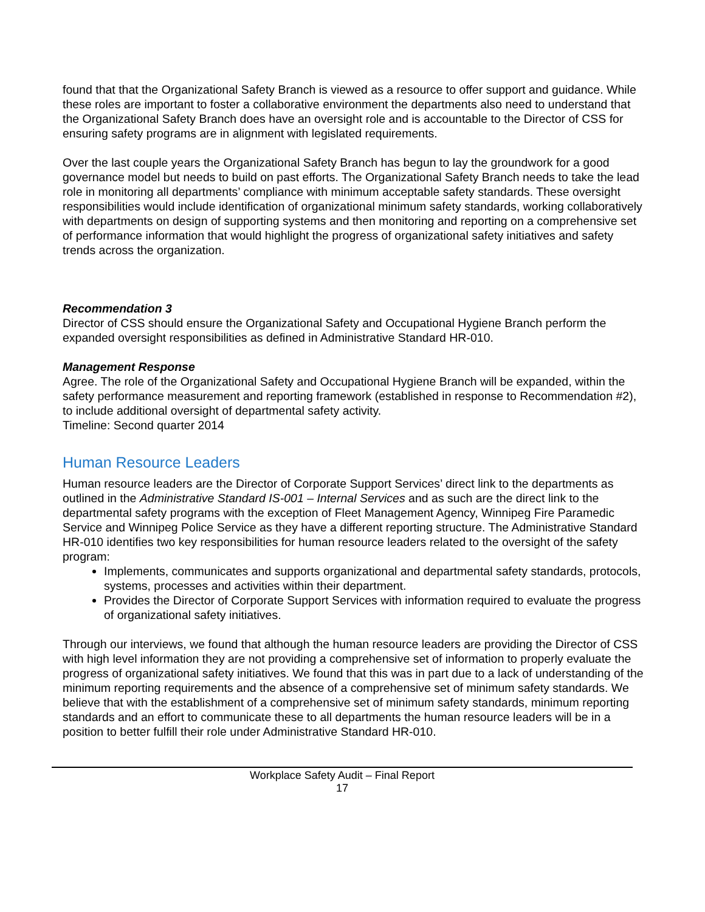found that that the Organizational Safety Branch is viewed as a resource to offer support and guidance. While these roles are important to foster a collaborative environment the departments also need to understand that the Organizational Safety Branch does have an oversight role and is accountable to the Director of CSS for ensuring safety programs are in alignment with legislated requirements.
Over the last couple years the Organizational Safety Branch has begun to lay the groundwork for a good governance model but needs to build on past efforts. The Organizational Safety Branch needs to take the lead role in monitoring all departments’ compliance with minimum acceptable safety standards. These oversight responsibilities would include identification of organizational minimum safety standards, working collaboratively with departments on design of supporting systems and then monitoring and reporting on a comprehensive set of performance information that would highlight the progress of organizational safety initiatives and safety trends across the organization.
Recommendation 3
Director of CSS should ensure the Organizational Safety and Occupational Hygiene Branch perform the expanded oversight responsibilities as defined in Administrative Standard HR-010.
Management Response
Agree. The role of the Organizational Safety and Occupational Hygiene Branch will be expanded, within the safety performance measurement and reporting framework (established in response to Recommendation #2), to include additional oversight of departmental safety activity.
Timeline: Second quarter 2014
Human Resource Leaders
Human resource leaders are the Director of Corporate Support Services’ direct link to the departments as outlined in the Administrative Standard IS-001 – Internal Services and as such are the direct link to the departmental safety programs with the exception of Fleet Management Agency, Winnipeg Fire Paramedic Service and Winnipeg Police Service as they have a different reporting structure. The Administrative Standard HR-010 identifies two key responsibilities for human resource leaders related to the oversight of the safety program:
Implements, communicates and supports organizational and departmental safety standards, protocols, systems, processes and activities within their department.
Provides the Director of Corporate Support Services with information required to evaluate the progress of organizational safety initiatives.
Through our interviews, we found that although the human resource leaders are providing the Director of CSS with high level information they are not providing a comprehensive set of information to properly evaluate the progress of organizational safety initiatives. We found that this was in part due to a lack of understanding of the minimum reporting requirements and the absence of a comprehensive set of minimum safety standards. We believe that with the establishment of a comprehensive set of minimum safety standards, minimum reporting standards and an effort to communicate these to all departments the human resource leaders will be in a position to better fulfill their role under Administrative Standard HR-010.
Workplace Safety Audit – Final Report
17